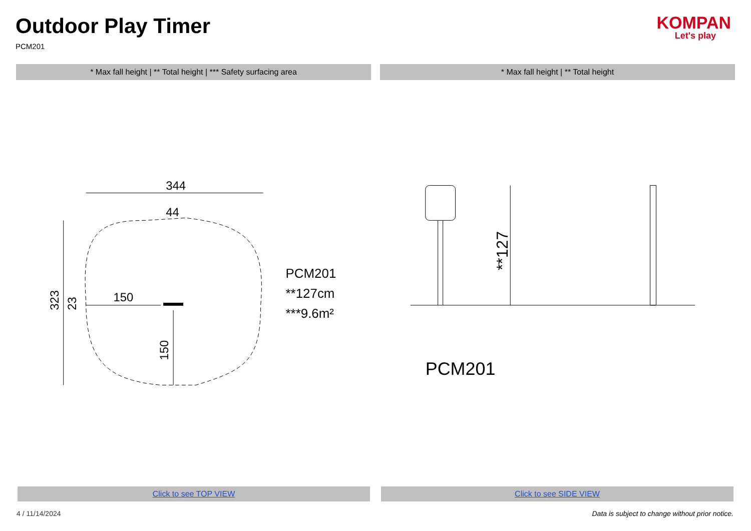Outdoor Play Timer
PCM201
KOMPAN
Let's play
* Max fall height | ** Total height | *** Safety surfacing area
* Max fall height | ** Total height
344
44
323
150
150
23
PCM201
**127cm
***9.6m²
**127
PCM201
Click to see TOP VIEW Click to see SIDE VIEW
4 / 11/14/2024 Data is subject to change without prior notice.